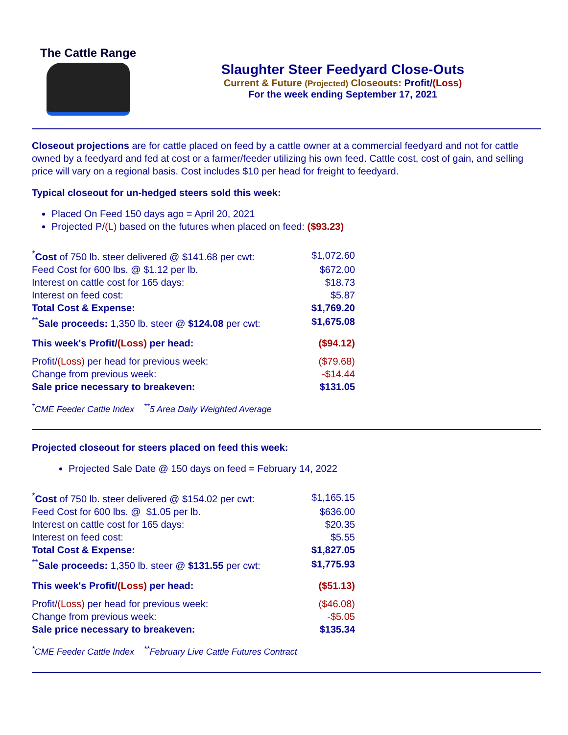The Cattle Range
Slaughter Steer Feedyard Close-Outs
Current & Future (Projected) Closeouts: Profit/(Loss)
For the week ending September 17, 2021
Closeout projections are for cattle placed on feed by a cattle owner at a commercial feedyard and not for cattle owned by a feedyard and fed at cost or a farmer/feeder utilizing his own feed. Cattle cost, cost of gain, and selling price will vary on a regional basis. Cost includes $10 per head for freight to feedyard.
Typical closeout for un-hedged steers sold this week:
Placed On Feed 150 days ago = April 20, 2021
Projected P/(L) based on the futures when placed on feed: ($93.23)
| <sup>*</sup> Cost of 750 lb. steer delivered @ $141.68 per cwt: | $1,072.60 |
| Feed Cost for 600 lbs. @ $1.12 per lb. | $672.00 |
| Interest on cattle cost for 165 days: | $18.73 |
| Interest on feed cost: | $5.87 |
| Total Cost & Expense: | $1,769.20 |
| <sup>**</sup> Sale proceeds: 1,350 lb. steer @ $124.08 per cwt: | $1,675.08 |
| This week's Profit/ (Loss) per head: | ($94.12) |
| Profit/ (Loss) per head for previous week: | ($79.68) |
| Change from previous week: | -$14.44 |
| Sale price necessary to breakeven: | $131.05 |
<sup>*</sup> CME Feeder Cattle Index <sup>**</sup>5 Area Daily Weighted Average
Projected closeout for steers placed on feed this week:
Projected Sale Date @ 150 days on feed = February 14, 2022
| <sup>*</sup> Cost of 750 lb. steer delivered @ $154.02 per cwt: | $1,165.15 |
| Feed Cost for 600 lbs. @ $1.05 per lb. | $636.00 |
| Interest on cattle cost for 165 days: | $20.35 |
| Interest on feed cost: | $5.55 |
| Total Cost & Expense: | $1,827.05 |
| <sup>**</sup> Sale proceeds: 1,350 lb. steer @ $131.55 per cwt: | $1,775.93 |
| This week's Profit/ (Loss) per head: | ($51.13) |
| Profit/ (Loss) per head for previous week: | ($46.08) |
| Change from previous week: | -$5.05 |
| Sale price necessary to breakeven: | $135.34 |
<sup>*</sup> CME Feeder Cattle Index <sup>**</sup>February Live Cattle Futures Contract